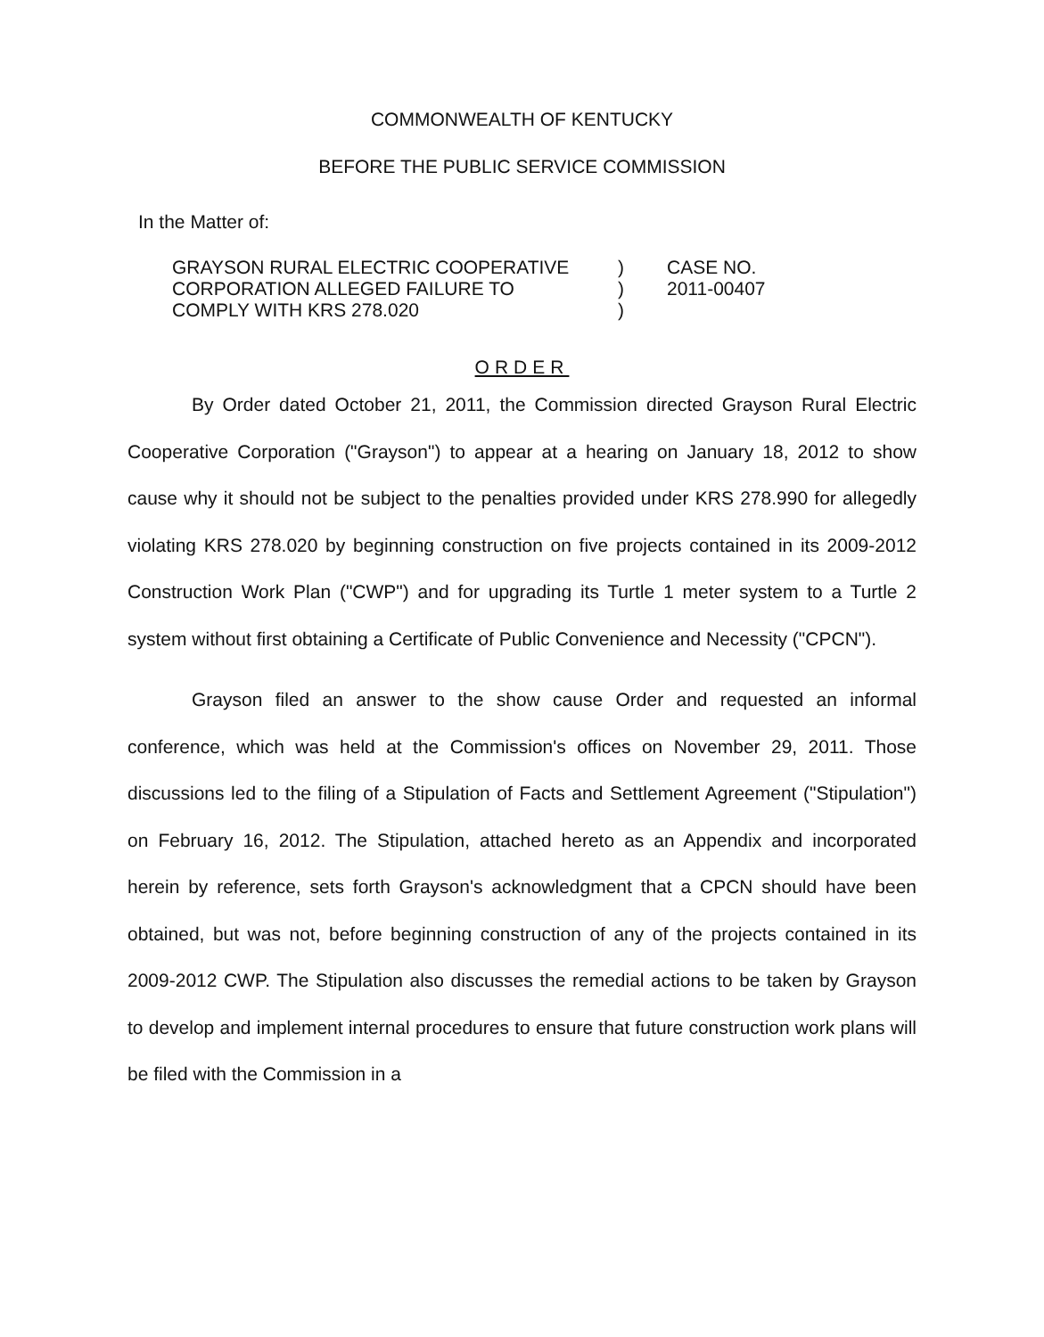COMMONWEALTH OF KENTUCKY
BEFORE THE PUBLIC SERVICE COMMISSION
In the Matter of:
GRAYSON RURAL ELECTRIC COOPERATIVE
CORPORATION ALLEGED FAILURE TO
COMPLY WITH KRS 278.020
)
)
)
CASE NO.
2011-00407
ORDER
By Order dated October 21, 2011, the Commission directed Grayson Rural Electric Cooperative Corporation ("Grayson") to appear at a hearing on January 18, 2012 to show cause why it should not be subject to the penalties provided under KRS 278.990 for allegedly violating KRS 278.020 by beginning construction on five projects contained in its 2009-2012 Construction Work Plan ("CWP") and for upgrading its Turtle 1 meter system to a Turtle 2 system without first obtaining a Certificate of Public Convenience and Necessity ("CPCN").
Grayson filed an answer to the show cause Order and requested an informal conference, which was held at the Commission's offices on November 29, 2011. Those discussions led to the filing of a Stipulation of Facts and Settlement Agreement ("Stipulation") on February 16, 2012. The Stipulation, attached hereto as an Appendix and incorporated herein by reference, sets forth Grayson's acknowledgment that a CPCN should have been obtained, but was not, before beginning construction of any of the projects contained in its 2009-2012 CWP. The Stipulation also discusses the remedial actions to be taken by Grayson to develop and implement internal procedures to ensure that future construction work plans will be filed with the Commission in a